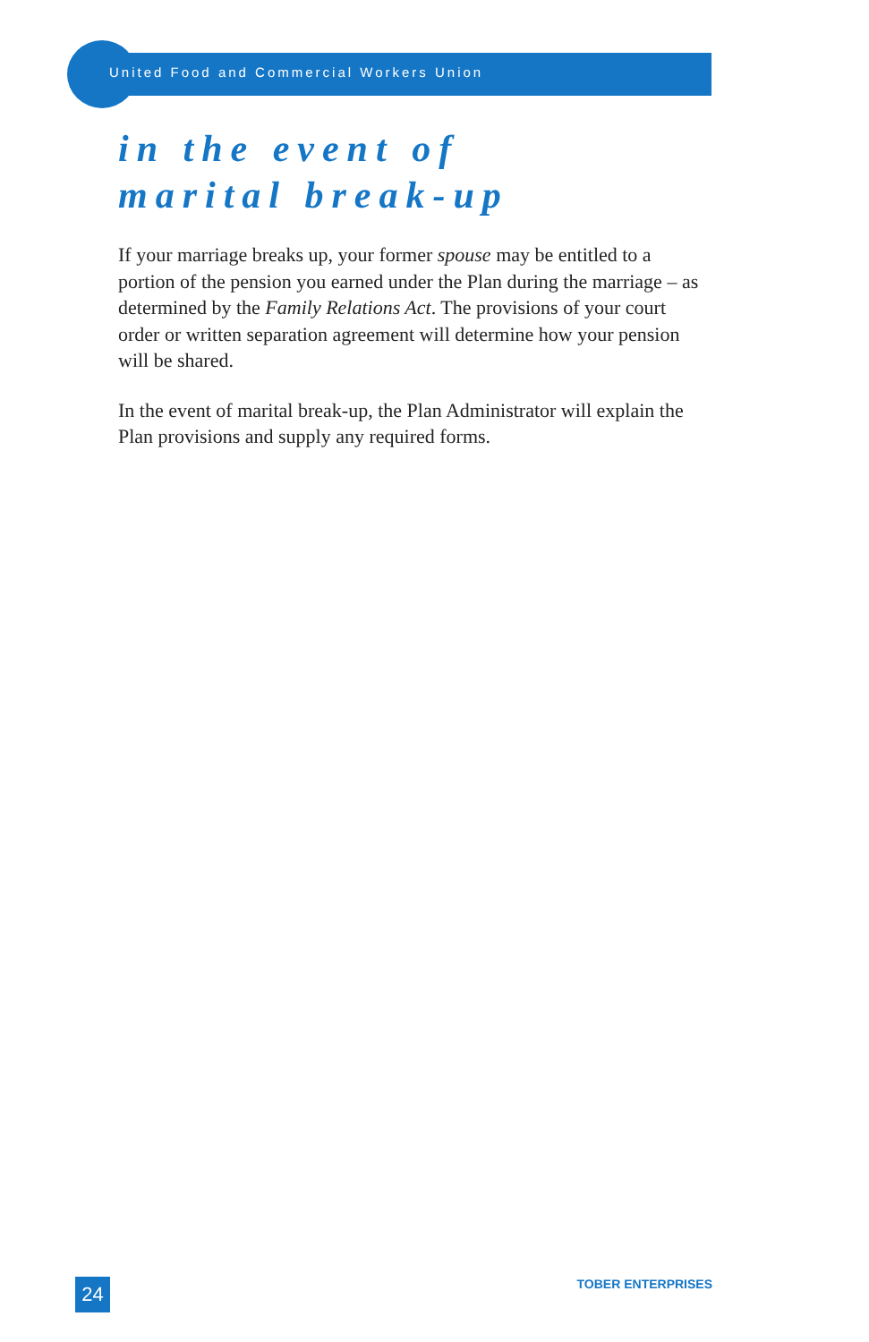United Food and Commercial Workers Union
in the event of
marital break-up
If your marriage breaks up, your former spouse may be entitled to a portion of the pension you earned under the Plan during the marriage – as determined by the Family Relations Act. The provisions of your court order or written separation agreement will determine how your pension will be shared.
In the event of marital break-up, the Plan Administrator will explain the Plan provisions and supply any required forms.
24
TOBER ENTERPRISES